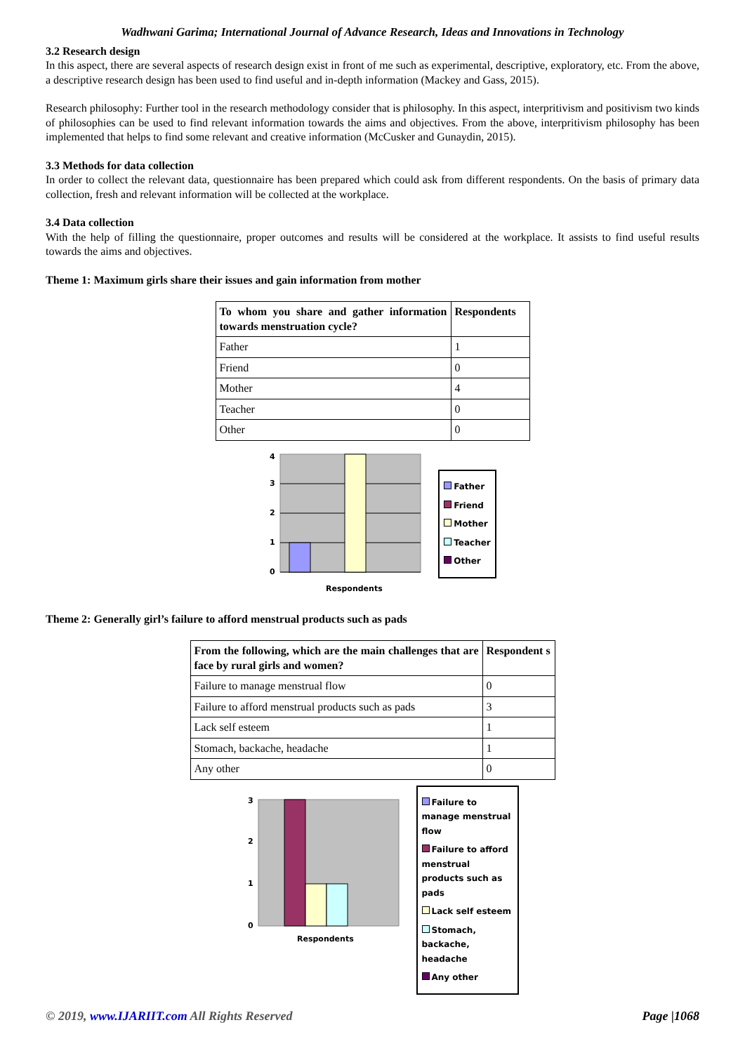Wadhwani Garima; International Journal of Advance Research, Ideas and Innovations in Technology
3.2 Research design
In this aspect, there are several aspects of research design exist in front of me such as experimental, descriptive, exploratory, etc. From the above, a descriptive research design has been used to find useful and in-depth information (Mackey and Gass, 2015).
Research philosophy: Further tool in the research methodology consider that is philosophy. In this aspect, interpritivism and positivism two kinds of philosophies can be used to find relevant information towards the aims and objectives. From the above, interpritivism philosophy has been implemented that helps to find some relevant and creative information (McCusker and Gunaydin, 2015).
3.3 Methods for data collection
In order to collect the relevant data, questionnaire has been prepared which could ask from different respondents. On the basis of primary data collection, fresh and relevant information will be collected at the workplace.
3.4 Data collection
With the help of filling the questionnaire, proper outcomes and results will be considered at the workplace. It assists to find useful results towards the aims and objectives.
Theme 1: Maximum girls share their issues and gain information from mother
| To whom you share and gather information towards menstruation cycle? | Respondents |
| --- | --- |
| Father | 1 |
| Friend | 0 |
| Mother | 4 |
| Teacher | 0 |
| Other | 0 |
0
1
2
3
4
Respondents
Father
Friend
Mother
Teacher
Other
Theme 2: Generally girl’s failure to afford menstrual products such as pads
| From the following, which are the main challenges that are face by rural girls and women? | Respondent s |
| --- | --- |
| Failure to manage menstrual flow | 0 |
| Failure to afford menstrual products such as pads | 3 |
| Lack self esteem | 1 |
| Stomach, backache, headache | 1 |
| Any other | 0 |
0
1
2
3
Respondents
Failure to manage menstrual flow
Failure to afford menstrual products such as pads
Lack self esteem
Stomach, backache, headache
Any other
© 2019, www.IJARIIT.com All Rights Reserved Page |1068